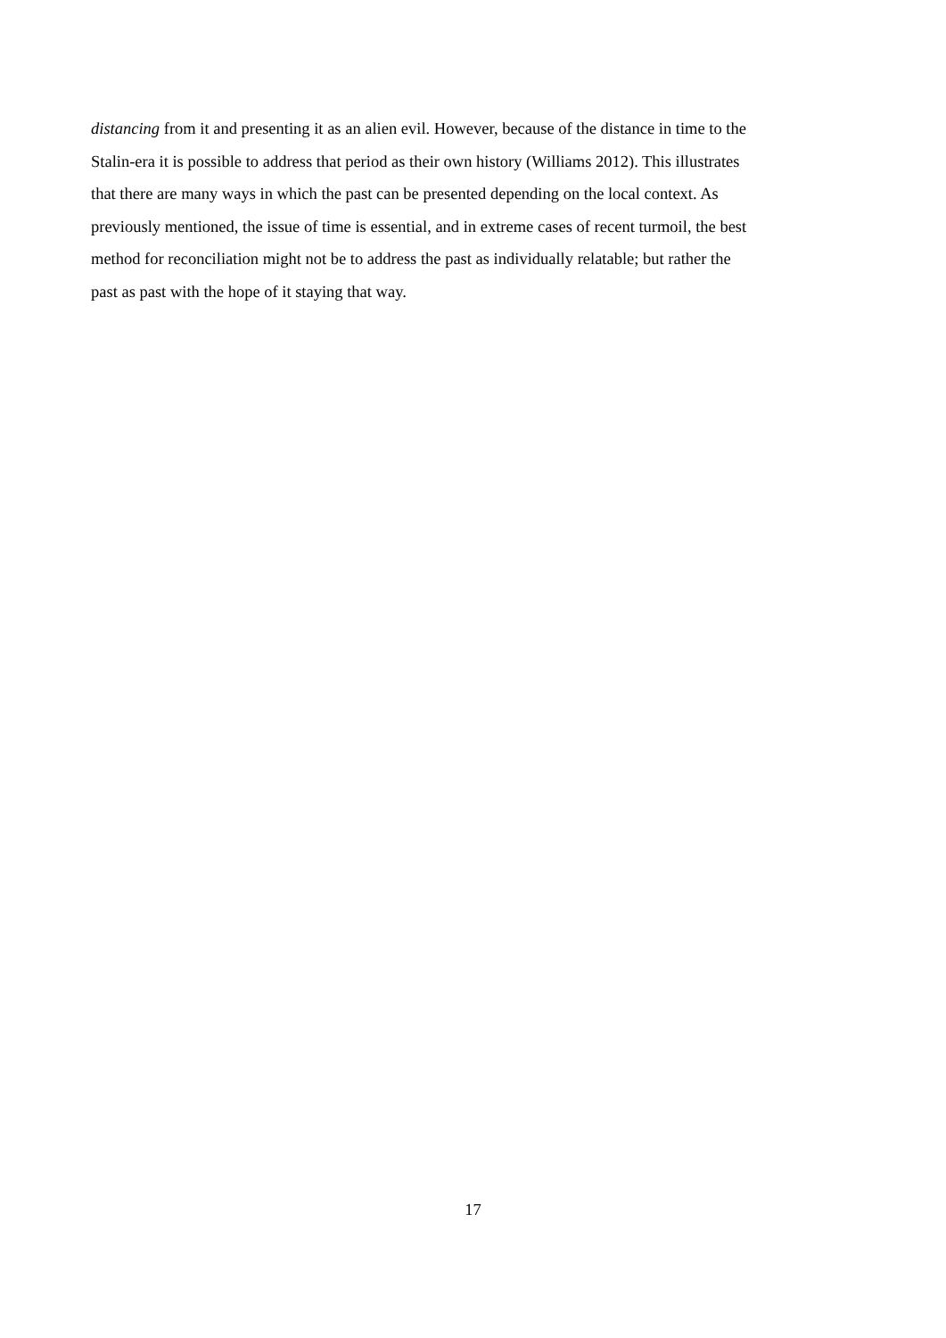distancing from it and presenting it as an alien evil. However, because of the distance in time to the
Stalin-era it is possible to address that period as their own history (Williams 2012). This illustrates
that there are many ways in which the past can be presented depending on the local context. As
previously mentioned, the issue of time is essential, and in extreme cases of recent turmoil, the best
method for reconciliation might not be to address the past as individually relatable; but rather the
past as past with the hope of it staying that way.
17